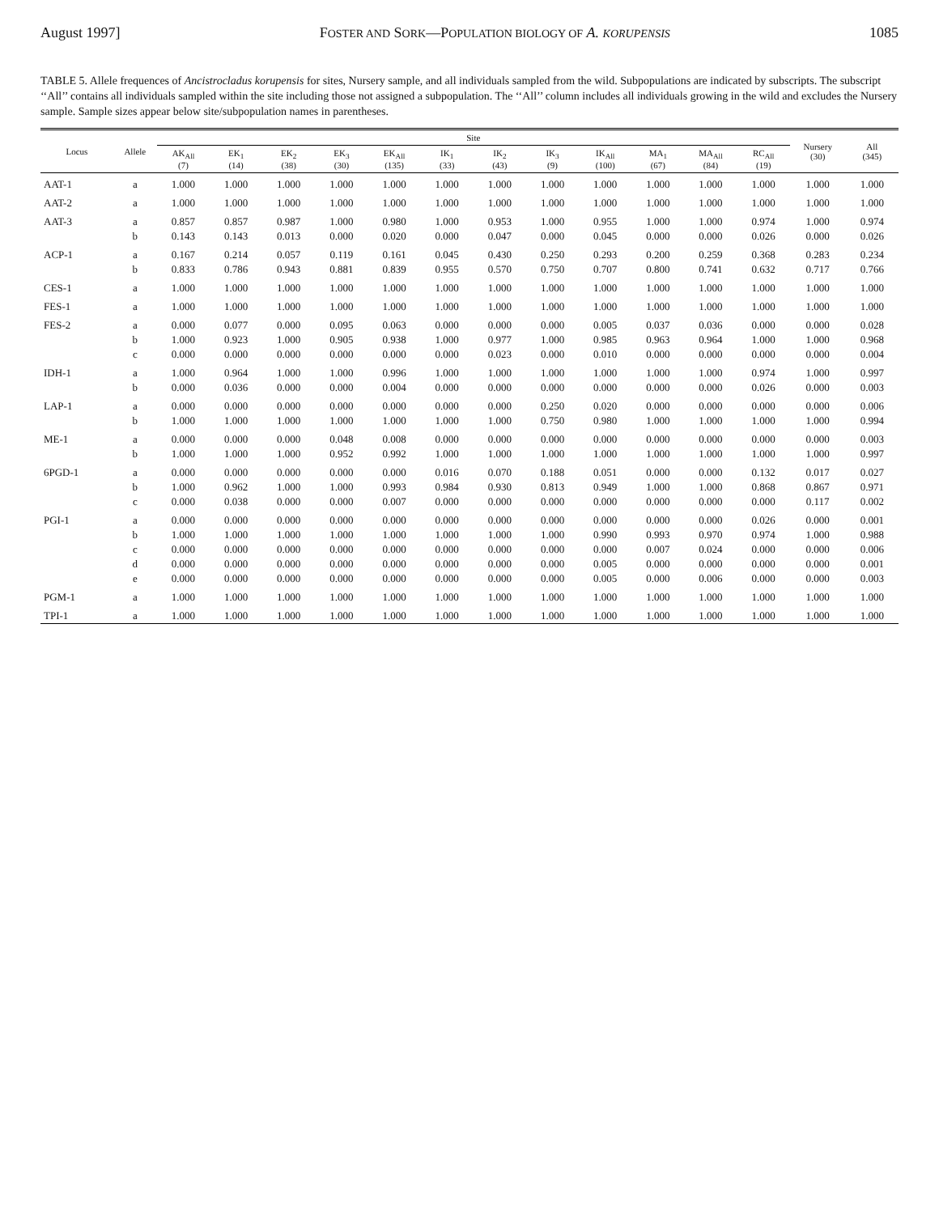August 1997] FOSTER AND SORK—POPULATION BIOLOGY OF A. KORUPENSIS 1085
TABLE 5. Allele frequences of Ancistrocladus korupensis for sites, Nursery sample, and all individuals sampled from the wild. Subpopulations are indicated by subscripts. The subscript ‘‘All’’ contains all individuals sampled within the site including those not assigned a subpopulation. The ‘‘All’’ column includes all individuals growing in the wild and excludes the Nursery sample. Sample sizes appear below site/subpopulation names in parentheses.
| Locus | Allele | Site | | | | | | | | | | | | Nursery (30) | All (345) |
| --- | --- | --- | --- | --- | --- | --- | --- | --- | --- | --- | --- | --- | --- | --- | --- |
| | | AK<sub>All</sub> (7) | EK<sub>1</sub> (14) | EK<sub>2</sub> (38) | EK<sub>3</sub> (30) | EK<sub>All</sub> (135) | IK<sub>1</sub> (33) | IK<sub>2</sub> (43) | IK<sub>3</sub> (9) | IK<sub>All</sub> (100) | MA<sub>1</sub> (67) | MA<sub>All</sub> (84) | RC<sub>All</sub> (19) | | |
| AAT-1 | a | 1.000 | 1.000 | 1.000 | 1.000 | 1.000 | 1.000 | 1.000 | 1.000 | 1.000 | 1.000 | 1.000 | 1.000 | 1.000 | 1.000 |
| AAT-2 | a | 1.000 | 1.000 | 1.000 | 1.000 | 1.000 | 1.000 | 1.000 | 1.000 | 1.000 | 1.000 | 1.000 | 1.000 | 1.000 | 1.000 |
| AAT-3 | a | 0.857 | 0.857 | 0.987 | 1.000 | 0.980 | 1.000 | 0.953 | 1.000 | 0.955 | 1.000 | 1.000 | 0.974 | 1.000 | 0.974 |
| | b | 0.143 | 0.143 | 0.013 | 0.000 | 0.020 | 0.000 | 0.047 | 0.000 | 0.045 | 0.000 | 0.000 | 0.026 | 0.000 | 0.026 |
| ACP-1 | a | 0.167 | 0.214 | 0.057 | 0.119 | 0.161 | 0.045 | 0.430 | 0.250 | 0.293 | 0.200 | 0.259 | 0.368 | 0.283 | 0.234 |
| | b | 0.833 | 0.786 | 0.943 | 0.881 | 0.839 | 0.955 | 0.570 | 0.750 | 0.707 | 0.800 | 0.741 | 0.632 | 0.717 | 0.766 |
| CES-1 | a | 1.000 | 1.000 | 1.000 | 1.000 | 1.000 | 1.000 | 1.000 | 1.000 | 1.000 | 1.000 | 1.000 | 1.000 | 1.000 | 1.000 |
| FES-1 | a | 1.000 | 1.000 | 1.000 | 1.000 | 1.000 | 1.000 | 1.000 | 1.000 | 1.000 | 1.000 | 1.000 | 1.000 | 1.000 | 1.000 |
| FES-2 | a | 0.000 | 0.077 | 0.000 | 0.095 | 0.063 | 0.000 | 0.000 | 0.000 | 0.005 | 0.037 | 0.036 | 0.000 | 0.000 | 0.028 |
| | b | 1.000 | 0.923 | 1.000 | 0.905 | 0.938 | 1.000 | 0.977 | 1.000 | 0.985 | 0.963 | 0.964 | 1.000 | 1.000 | 0.968 |
| | c | 0.000 | 0.000 | 0.000 | 0.000 | 0.000 | 0.000 | 0.023 | 0.000 | 0.010 | 0.000 | 0.000 | 0.000 | 0.000 | 0.004 |
| IDH-1 | a | 1.000 | 0.964 | 1.000 | 1.000 | 0.996 | 1.000 | 1.000 | 1.000 | 1.000 | 1.000 | 1.000 | 0.974 | 1.000 | 0.997 |
| | b | 0.000 | 0.036 | 0.000 | 0.000 | 0.004 | 0.000 | 0.000 | 0.000 | 0.000 | 0.000 | 0.000 | 0.026 | 0.000 | 0.003 |
| LAP-1 | a | 0.000 | 0.000 | 0.000 | 0.000 | 0.000 | 0.000 | 0.000 | 0.250 | 0.020 | 0.000 | 0.000 | 0.000 | 0.000 | 0.006 |
| | b | 1.000 | 1.000 | 1.000 | 1.000 | 1.000 | 1.000 | 1.000 | 0.750 | 0.980 | 1.000 | 1.000 | 1.000 | 1.000 | 0.994 |
| ME-1 | a | 0.000 | 0.000 | 0.000 | 0.048 | 0.008 | 0.000 | 0.000 | 0.000 | 0.000 | 0.000 | 0.000 | 0.000 | 0.000 | 0.003 |
| | b | 1.000 | 1.000 | 1.000 | 0.952 | 0.992 | 1.000 | 1.000 | 1.000 | 1.000 | 1.000 | 1.000 | 1.000 | 1.000 | 0.997 |
| 6PGD-1 | a | 0.000 | 0.000 | 0.000 | 0.000 | 0.000 | 0.016 | 0.070 | 0.188 | 0.051 | 0.000 | 0.000 | 0.132 | 0.017 | 0.027 |
| | b | 1.000 | 0.962 | 1.000 | 1.000 | 0.993 | 0.984 | 0.930 | 0.813 | 0.949 | 1.000 | 1.000 | 0.868 | 0.867 | 0.971 |
| | c | 0.000 | 0.038 | 0.000 | 0.000 | 0.007 | 0.000 | 0.000 | 0.000 | 0.000 | 0.000 | 0.000 | 0.000 | 0.117 | 0.002 |
| PGI-1 | a | 0.000 | 0.000 | 0.000 | 0.000 | 0.000 | 0.000 | 0.000 | 0.000 | 0.000 | 0.000 | 0.000 | 0.026 | 0.000 | 0.001 |
| | b | 1.000 | 1.000 | 1.000 | 1.000 | 1.000 | 1.000 | 1.000 | 1.000 | 0.990 | 0.993 | 0.970 | 0.974 | 1.000 | 0.988 |
| | c | 0.000 | 0.000 | 0.000 | 0.000 | 0.000 | 0.000 | 0.000 | 0.000 | 0.000 | 0.007 | 0.024 | 0.000 | 0.000 | 0.006 |
| | d | 0.000 | 0.000 | 0.000 | 0.000 | 0.000 | 0.000 | 0.000 | 0.000 | 0.005 | 0.000 | 0.000 | 0.000 | 0.000 | 0.001 |
| | e | 0.000 | 0.000 | 0.000 | 0.000 | 0.000 | 0.000 | 0.000 | 0.000 | 0.005 | 0.000 | 0.006 | 0.000 | 0.000 | 0.003 |
| PGM-1 | a | 1.000 | 1.000 | 1.000 | 1.000 | 1.000 | 1.000 | 1.000 | 1.000 | 1.000 | 1.000 | 1.000 | 1.000 | 1.000 | 1.000 |
| TPI-1 | a | 1.000 | 1.000 | 1.000 | 1.000 | 1.000 | 1.000 | 1.000 | 1.000 | 1.000 | 1.000 | 1.000 | 1.000 | 1.000 | 1.000 |